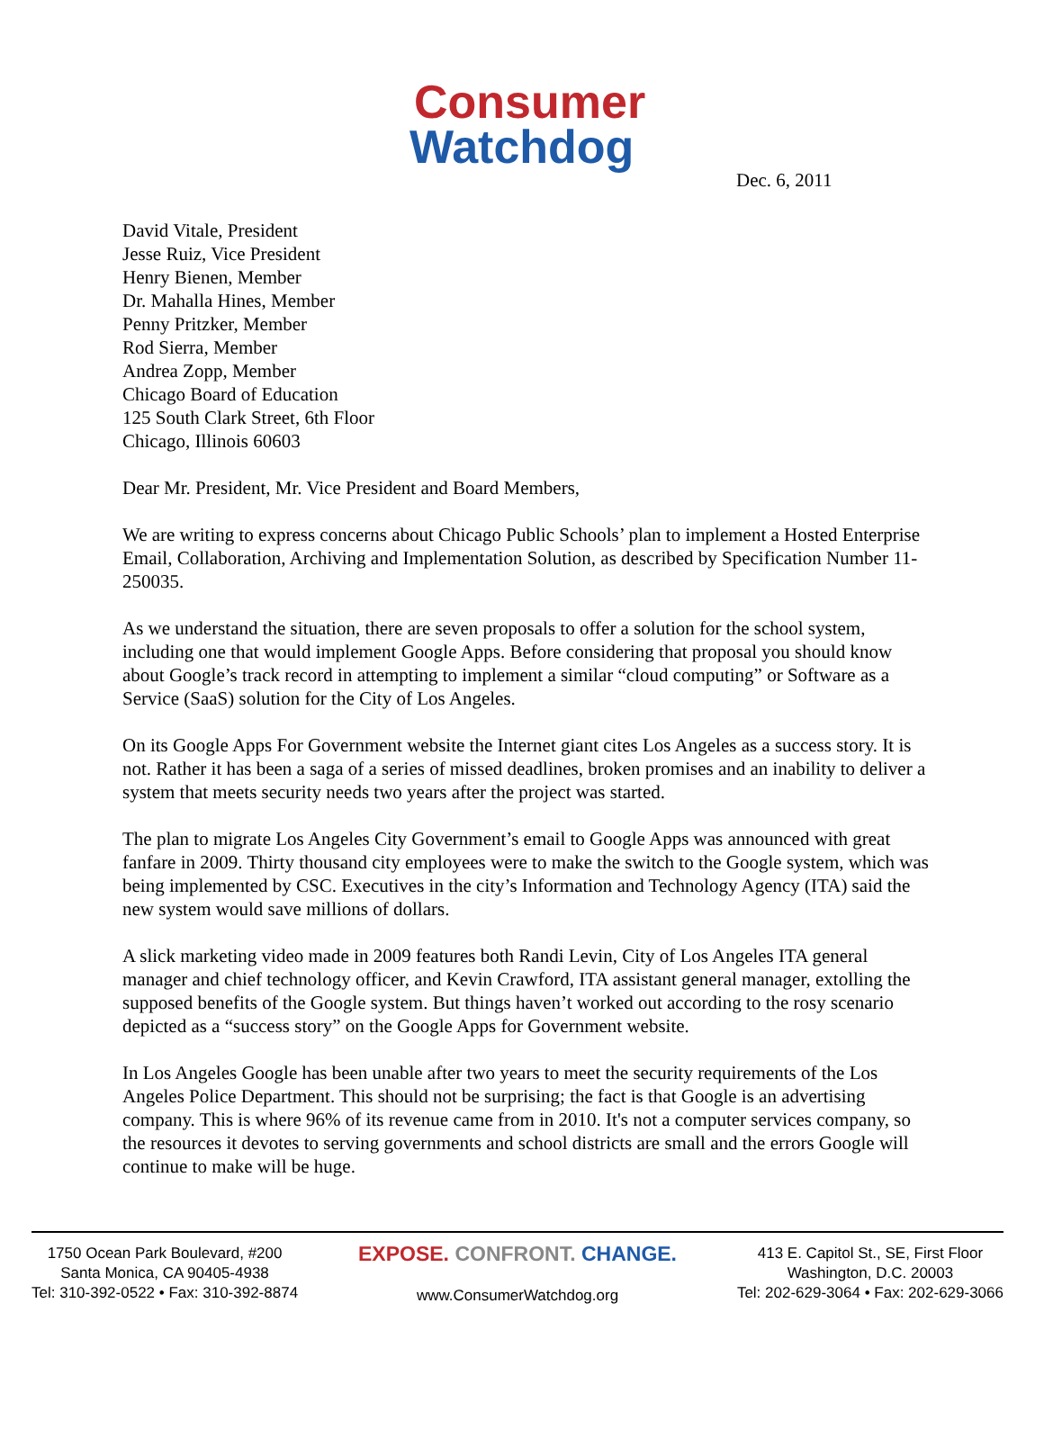Consumer
Watchdog
Dec. 6, 2011
David Vitale, President
Jesse Ruiz, Vice President
Henry Bienen, Member
Dr. Mahalla Hines, Member
Penny Pritzker, Member
Rod Sierra, Member
Andrea Zopp, Member
Chicago Board of Education
125 South Clark Street, 6th Floor
Chicago, Illinois 60603
Dear Mr. President, Mr. Vice President and Board Members,
We are writing to express concerns about Chicago Public Schools’ plan to implement a Hosted Enterprise Email, Collaboration, Archiving and Implementation Solution, as described by Specification Number 11-250035.
As we understand the situation, there are seven proposals to offer a solution for the school system, including one that would implement Google Apps. Before considering that proposal you should know about Google’s track record in attempting to implement a similar “cloud computing” or Software as a Service (SaaS) solution for the City of Los Angeles.
On its Google Apps For Government website the Internet giant cites Los Angeles as a success story. It is not. Rather it has been a saga of a series of missed deadlines, broken promises and an inability to deliver a system that meets security needs two years after the project was started.
The plan to migrate Los Angeles City Government’s email to Google Apps was announced with great fanfare in 2009. Thirty thousand city employees were to make the switch to the Google system, which was being implemented by CSC. Executives in the city’s Information and Technology Agency (ITA) said the new system would save millions of dollars.
A slick marketing video made in 2009 features both Randi Levin, City of Los Angeles ITA general manager and chief technology officer, and Kevin Crawford, ITA assistant general manager, extolling the supposed benefits of the Google system. But things haven’t worked out according to the rosy scenario depicted as a “success story” on the Google Apps for Government website.
In Los Angeles Google has been unable after two years to meet the security requirements of the Los Angeles Police Department. This should not be surprising; the fact is that Google is an advertising company. This is where 96% of its revenue came from in 2010. It's not a computer services company, so the resources it devotes to serving governments and school districts are small and the errors Google will continue to make will be huge.
1750 Ocean Park Boulevard, #200
Santa Monica, CA 90405-4938
Tel: 310-392-0522 • Fax: 310-392-8874
EXPOSE. CONFRONT. CHANGE.
www.ConsumerWatchdog.org
413 E. Capitol St., SE, First Floor
Washington, D.C. 20003
Tel: 202-629-3064 • Fax: 202-629-3066